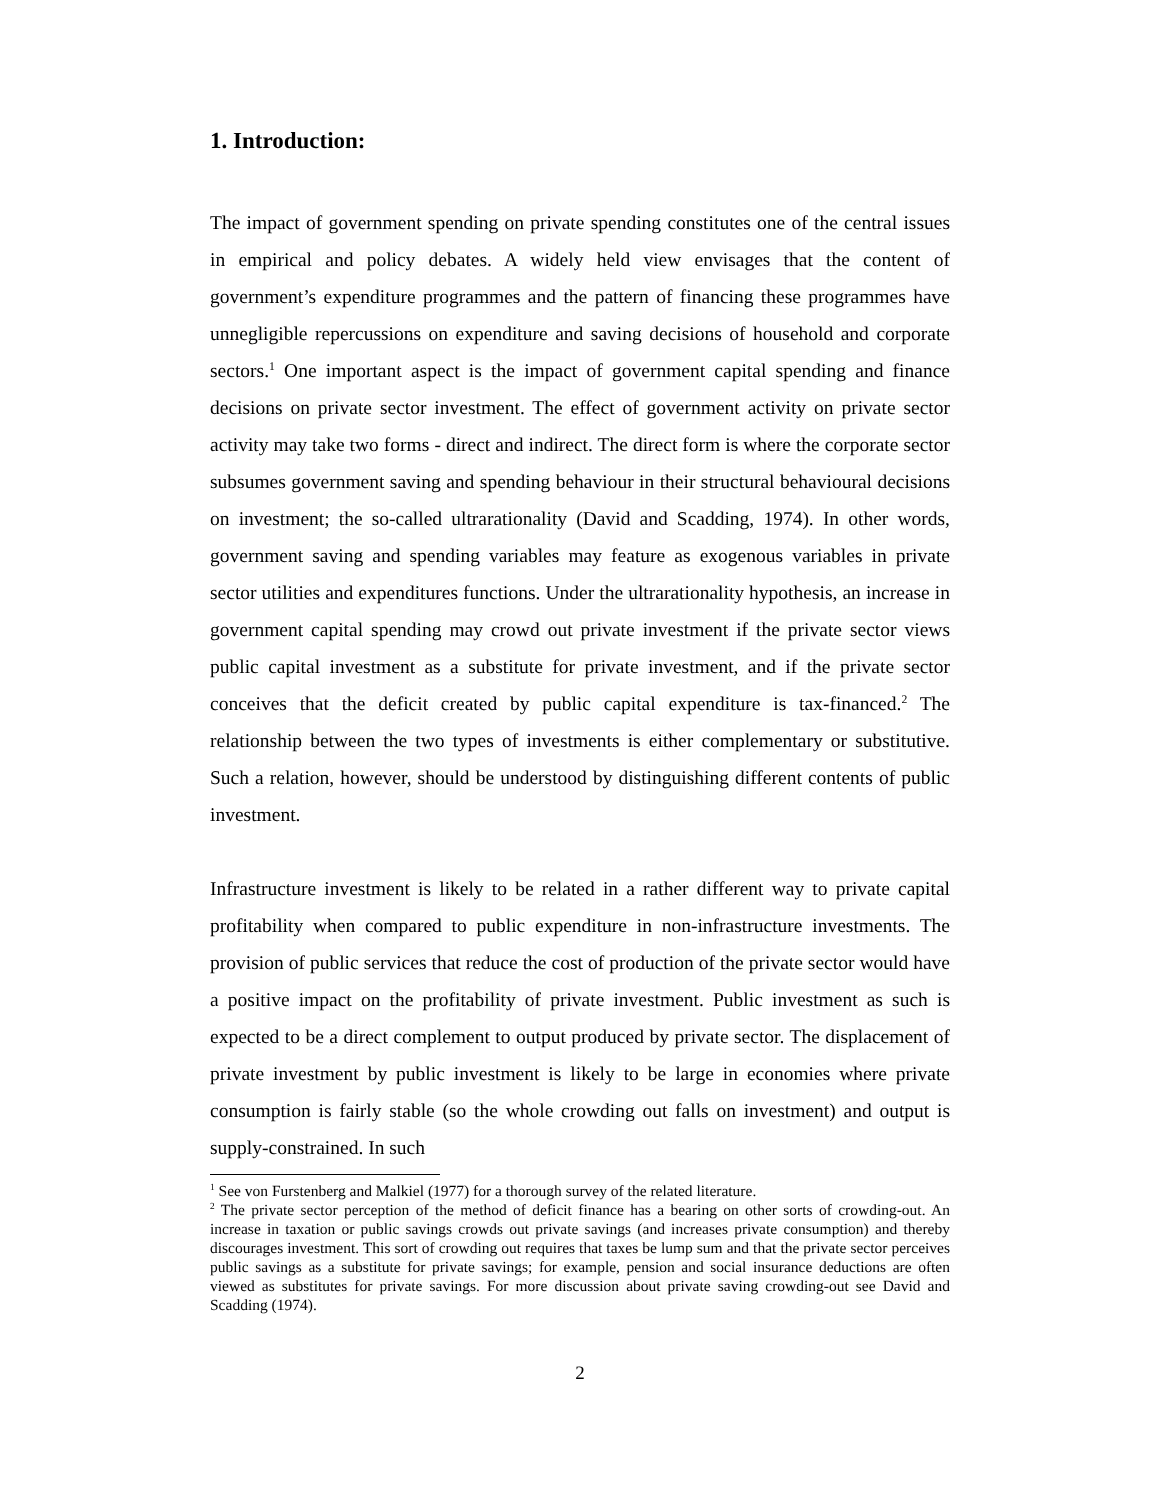1. Introduction:
The impact of government spending on private spending constitutes one of the central issues in empirical and policy debates. A widely held view envisages that the content of government’s expenditure programmes and the pattern of financing these programmes have unnegligible repercussions on expenditure and saving decisions of household and corporate sectors.<sup>1</sup> One important aspect is the impact of government capital spending and finance decisions on private sector investment. The effect of government activity on private sector activity may take two forms - direct and indirect. The direct form is where the corporate sector subsumes government saving and spending behaviour in their structural behavioural decisions on investment; the so-called ultrarationality (David and Scadding, 1974). In other words, government saving and spending variables may feature as exogenous variables in private sector utilities and expenditures functions. Under the ultrarationality hypothesis, an increase in government capital spending may crowd out private investment if the private sector views public capital investment as a substitute for private investment, and if the private sector conceives that the deficit created by public capital expenditure is tax-financed.<sup>2</sup> The relationship between the two types of investments is either complementary or substitutive. Such a relation, however, should be understood by distinguishing different contents of public investment.
Infrastructure investment is likely to be related in a rather different way to private capital profitability when compared to public expenditure in non-infrastructure investments. The provision of public services that reduce the cost of production of the private sector would have a positive impact on the profitability of private investment. Public investment as such is expected to be a direct complement to output produced by private sector. The displacement of private investment by public investment is likely to be large in economies where private consumption is fairly stable (so the whole crowding out falls on investment) and output is supply-constrained. In such
<sup>1</sup> See von Furstenberg and Malkiel (1977) for a thorough survey of the related literature.
<sup>2</sup> The private sector perception of the method of deficit finance has a bearing on other sorts of crowding-out. An increase in taxation or public savings crowds out private savings (and increases private consumption) and thereby discourages investment. This sort of crowding out requires that taxes be lump sum and that the private sector perceives public savings as a substitute for private savings; for example, pension and social insurance deductions are often viewed as substitutes for private savings. For more discussion about private saving crowding-out see David and Scadding (1974).
2